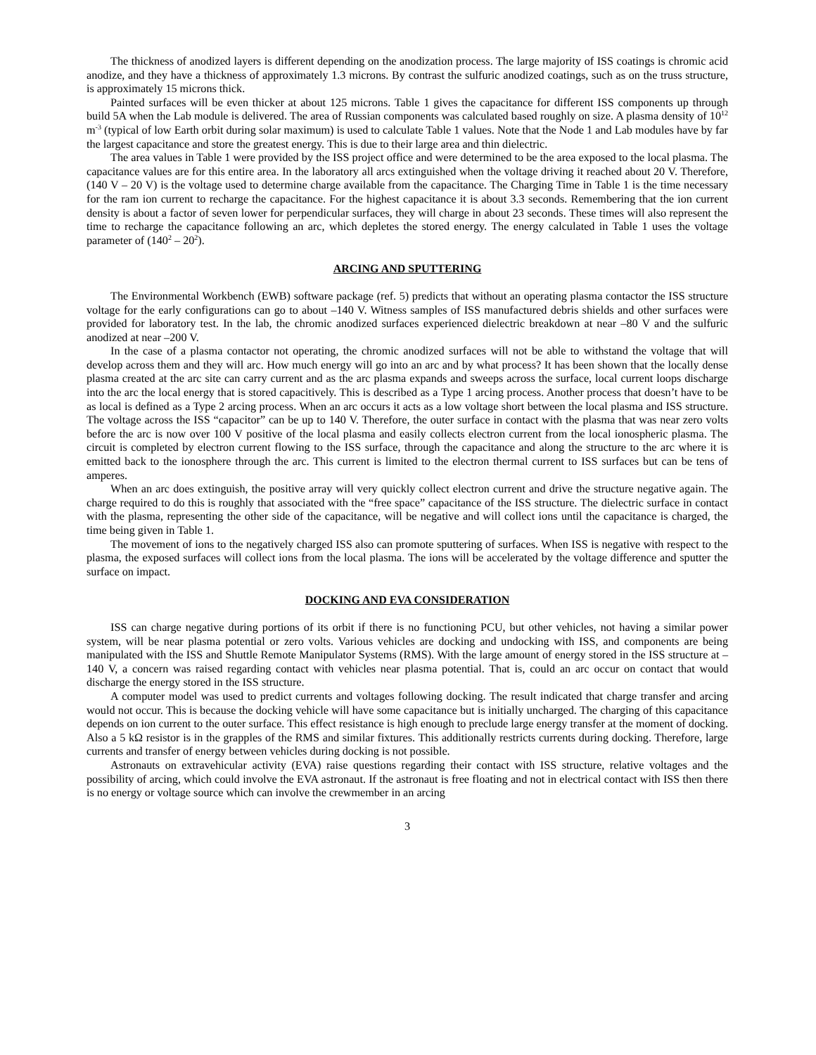The thickness of anodized layers is different depending on the anodization process. The large majority of ISS coatings is chromic acid anodize, and they have a thickness of approximately 1.3 microns. By contrast the sulfuric anodized coatings, such as on the truss structure, is approximately 15 microns thick.
Painted surfaces will be even thicker at about 125 microns. Table 1 gives the capacitance for different ISS components up through build 5A when the Lab module is delivered. The area of Russian components was calculated based roughly on size. A plasma density of 10<sup>12</sup> m<sup>-3</sup> (typical of low Earth orbit during solar maximum) is used to calculate Table 1 values. Note that the Node 1 and Lab modules have by far the largest capacitance and store the greatest energy. This is due to their large area and thin dielectric.
The area values in Table 1 were provided by the ISS project office and were determined to be the area exposed to the local plasma. The capacitance values are for this entire area. In the laboratory all arcs extinguished when the voltage driving it reached about 20 V. Therefore, (140 V – 20 V) is the voltage used to determine charge available from the capacitance. The Charging Time in Table 1 is the time necessary for the ram ion current to recharge the capacitance. For the highest capacitance it is about 3.3 seconds. Remembering that the ion current density is about a factor of seven lower for perpendicular surfaces, they will charge in about 23 seconds. These times will also represent the time to recharge the capacitance following an arc, which depletes the stored energy. The energy calculated in Table 1 uses the voltage parameter of (140<sup>2</sup> – 20<sup>2</sup>).
ARCING AND SPUTTERING
The Environmental Workbench (EWB) software package (ref. 5) predicts that without an operating plasma contactor the ISS structure voltage for the early configurations can go to about –140 V. Witness samples of ISS manufactured debris shields and other surfaces were provided for laboratory test. In the lab, the chromic anodized surfaces experienced dielectric breakdown at near –80 V and the sulfuric anodized at near –200 V.
In the case of a plasma contactor not operating, the chromic anodized surfaces will not be able to withstand the voltage that will develop across them and they will arc. How much energy will go into an arc and by what process? It has been shown that the locally dense plasma created at the arc site can carry current and as the arc plasma expands and sweeps across the surface, local current loops discharge into the arc the local energy that is stored capacitively. This is described as a Type 1 arcing process. Another process that doesn’t have to be as local is defined as a Type 2 arcing process. When an arc occurs it acts as a low voltage short between the local plasma and ISS structure. The voltage across the ISS “capacitor” can be up to 140 V. Therefore, the outer surface in contact with the plasma that was near zero volts before the arc is now over 100 V positive of the local plasma and easily collects electron current from the local ionospheric plasma. The circuit is completed by electron current flowing to the ISS surface, through the capacitance and along the structure to the arc where it is emitted back to the ionosphere through the arc. This current is limited to the electron thermal current to ISS surfaces but can be tens of amperes.
When an arc does extinguish, the positive array will very quickly collect electron current and drive the structure negative again. The charge required to do this is roughly that associated with the “free space” capacitance of the ISS structure. The dielectric surface in contact with the plasma, representing the other side of the capacitance, will be negative and will collect ions until the capacitance is charged, the time being given in Table 1.
The movement of ions to the negatively charged ISS also can promote sputtering of surfaces. When ISS is negative with respect to the plasma, the exposed surfaces will collect ions from the local plasma. The ions will be accelerated by the voltage difference and sputter the surface on impact.
DOCKING AND EVA CONSIDERATION
ISS can charge negative during portions of its orbit if there is no functioning PCU, but other vehicles, not having a similar power system, will be near plasma potential or zero volts. Various vehicles are docking and undocking with ISS, and components are being manipulated with the ISS and Shuttle Remote Manipulator Systems (RMS). With the large amount of energy stored in the ISS structure at –140 V, a concern was raised regarding contact with vehicles near plasma potential. That is, could an arc occur on contact that would discharge the energy stored in the ISS structure.
A computer model was used to predict currents and voltages following docking. The result indicated that charge transfer and arcing would not occur. This is because the docking vehicle will have some capacitance but is initially uncharged. The charging of this capacitance depends on ion current to the outer surface. This effect resistance is high enough to preclude large energy transfer at the moment of docking. Also a 5 kΩ resistor is in the grapples of the RMS and similar fixtures. This additionally restricts currents during docking. Therefore, large currents and transfer of energy between vehicles during docking is not possible.
Astronauts on extravehicular activity (EVA) raise questions regarding their contact with ISS structure, relative voltages and the possibility of arcing, which could involve the EVA astronaut. If the astronaut is free floating and not in electrical contact with ISS then there is no energy or voltage source which can involve the crewmember in an arcing
3